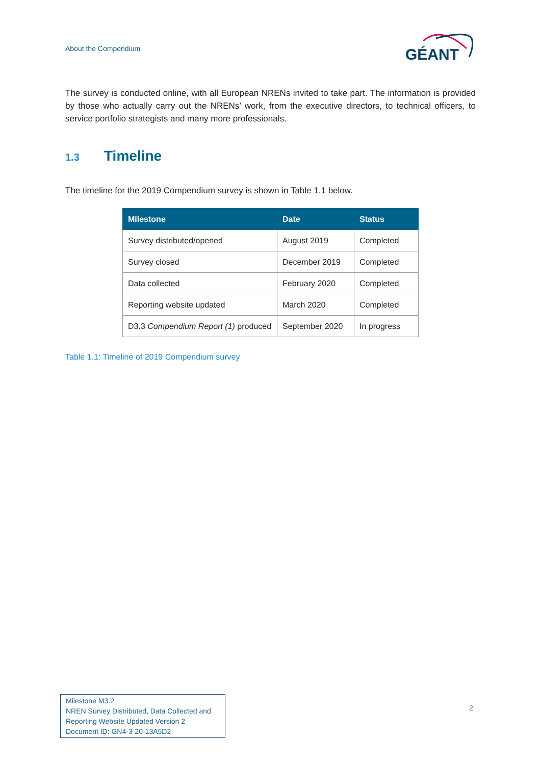About the Compendium
GÉANT
The survey is conducted online, with all European NRENs invited to take part. The information is provided by those who actually carry out the NRENs’ work, from the executive directors, to technical officers, to service portfolio strategists and many more professionals.
1.3 Timeline
The timeline for the 2019 Compendium survey is shown in Table 1.1 below.
| Milestone | Date | Status |
| --- | --- | --- |
| Survey distributed/opened | August 2019 | Completed |
| Survey closed | December 2019 | Completed |
| Data collected | February 2020 | Completed |
| Reporting website updated | March 2020 | Completed |
| D3.3 Compendium Report (1) produced | September 2020 | In progress |
Table 1.1: Timeline of 2019 Compendium survey
Milestone M3.2
NREN Survey Distributed, Data Collected and Reporting Website Updated Version 2
Document ID: GN4-3-20-13A5D2
2